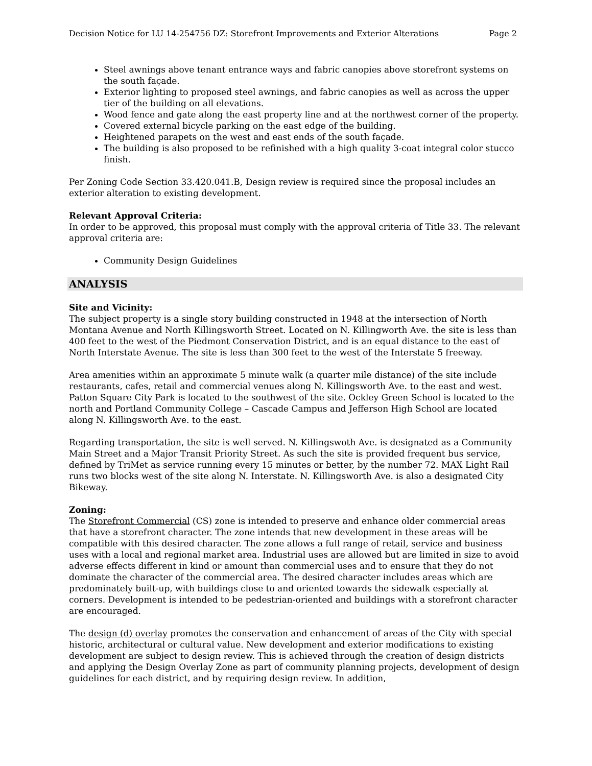Decision Notice for LU 14-254756 DZ: Storefront Improvements and Exterior Alterations Page 2
Steel awnings above tenant entrance ways and fabric canopies above storefront systems on the south façade.
Exterior lighting to proposed steel awnings, and fabric canopies as well as across the upper tier of the building on all elevations.
Wood fence and gate along the east property line and at the northwest corner of the property.
Covered external bicycle parking on the east edge of the building.
Heightened parapets on the west and east ends of the south façade.
The building is also proposed to be refinished with a high quality 3-coat integral color stucco finish.
Per Zoning Code Section 33.420.041.B, Design review is required since the proposal includes an exterior alteration to existing development.
Relevant Approval Criteria:
In order to be approved, this proposal must comply with the approval criteria of Title 33. The relevant approval criteria are:
Community Design Guidelines
ANALYSIS
Site and Vicinity:
The subject property is a single story building constructed in 1948 at the intersection of North Montana Avenue and North Killingsworth Street. Located on N. Killingworth Ave. the site is less than 400 feet to the west of the Piedmont Conservation District, and is an equal distance to the east of North Interstate Avenue. The site is less than 300 feet to the west of the Interstate 5 freeway.
Area amenities within an approximate 5 minute walk (a quarter mile distance) of the site include restaurants, cafes, retail and commercial venues along N. Killingsworth Ave. to the east and west. Patton Square City Park is located to the southwest of the site. Ockley Green School is located to the north and Portland Community College – Cascade Campus and Jefferson High School are located along N. Killingsworth Ave. to the east.
Regarding transportation, the site is well served. N. Killingswoth Ave. is designated as a Community Main Street and a Major Transit Priority Street. As such the site is provided frequent bus service, defined by TriMet as service running every 15 minutes or better, by the number 72. MAX Light Rail runs two blocks west of the site along N. Interstate. N. Killingsworth Ave. is also a designated City Bikeway.
Zoning:
The Storefront Commercial (CS) zone is intended to preserve and enhance older commercial areas that have a storefront character. The zone intends that new development in these areas will be compatible with this desired character. The zone allows a full range of retail, service and business uses with a local and regional market area. Industrial uses are allowed but are limited in size to avoid adverse effects different in kind or amount than commercial uses and to ensure that they do not dominate the character of the commercial area. The desired character includes areas which are predominately built-up, with buildings close to and oriented towards the sidewalk especially at corners. Development is intended to be pedestrian-oriented and buildings with a storefront character are encouraged.
The design (d) overlay promotes the conservation and enhancement of areas of the City with special historic, architectural or cultural value. New development and exterior modifications to existing development are subject to design review. This is achieved through the creation of design districts and applying the Design Overlay Zone as part of community planning projects, development of design guidelines for each district, and by requiring design review. In addition,